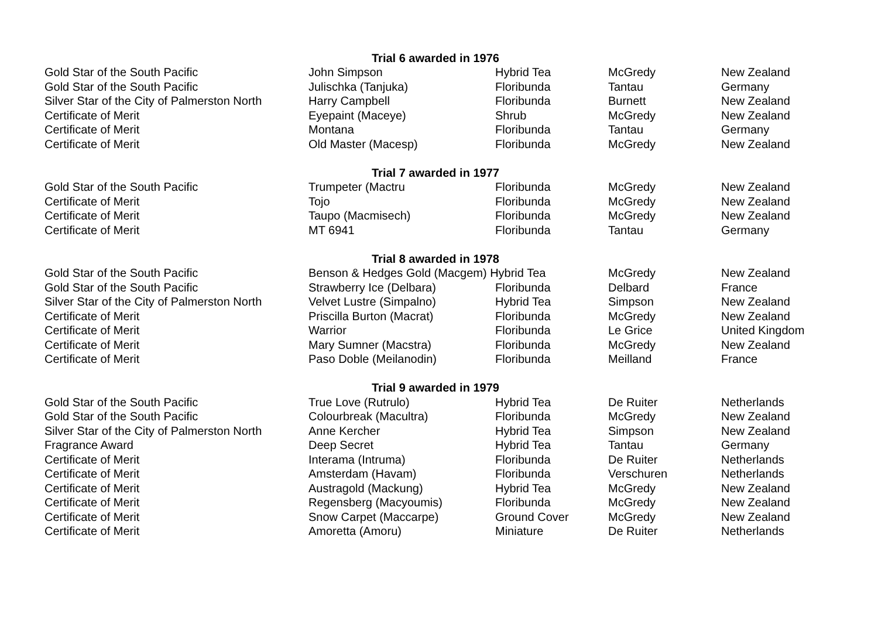| | Trial 6 awarded in 1976 | | | |
| Gold Star of the South Pacific | John Simpson | Hybrid Tea | McGredy | New Zealand |
| Gold Star of the South Pacific | Julischka (Tanjuka) | Floribunda | Tantau | Germany |
| Silver Star of the City of Palmerston North | Harry Campbell | Floribunda | Burnett | New Zealand |
| Certificate of Merit | Eyepaint (Maceye) | Shrub | McGredy | New Zealand |
| Certificate of Merit | Montana | Floribunda | Tantau | Germany |
| Certificate of Merit | Old Master (Macesp) | Floribunda | McGredy | New Zealand |
| | Trial 7 awarded in 1977 | | | |
| Gold Star of the South Pacific | Trumpeter (Mactru | Floribunda | McGredy | New Zealand |
| Certificate of Merit | Tojo | Floribunda | McGredy | New Zealand |
| Certificate of Merit | Taupo (Macmisech) | Floribunda | McGredy | New Zealand |
| Certificate of Merit | MT 6941 | Floribunda | Tantau | Germany |
| | Trial 8 awarded in 1978 | | | |
| Gold Star of the South Pacific | Benson & Hedges Gold (Macgem) Hybrid Tea | | McGredy | New Zealand |
| Gold Star of the South Pacific | Strawberry Ice (Delbara) | Floribunda | Delbard | France |
| Silver Star of the City of Palmerston North | Velvet Lustre (Simpalno) | Hybrid Tea | Simpson | New Zealand |
| Certificate of Merit | Priscilla Burton (Macrat) | Floribunda | McGredy | New Zealand |
| Certificate of Merit | Warrior | Floribunda | Le Grice | United Kingdom |
| Certificate of Merit | Mary Sumner (Macstra) | Floribunda | McGredy | New Zealand |
| Certificate of Merit | Paso Doble (Meilanodin) | Floribunda | Meilland | France |
| | Trial 9 awarded in 1979 | | | |
| Gold Star of the South Pacific | True Love (Rutrulo) | Hybrid Tea | De Ruiter | Netherlands |
| Gold Star of the South Pacific | Colourbreak (Macultra) | Floribunda | McGredy | New Zealand |
| Silver Star of the City of Palmerston North | Anne Kercher | Hybrid Tea | Simpson | New Zealand |
| Fragrance Award | Deep Secret | Hybrid Tea | Tantau | Germany |
| Certificate of Merit | Interama (Intruma) | Floribunda | De Ruiter | Netherlands |
| Certificate of Merit | Amsterdam (Havam) | Floribunda | Verschuren | Netherlands |
| Certificate of Merit | Austragold (Mackung) | Hybrid Tea | McGredy | New Zealand |
| Certificate of Merit | Regensberg (Macyoumis) | Floribunda | McGredy | New Zealand |
| Certificate of Merit | Snow Carpet (Maccarpe) | Ground Cover | McGredy | New Zealand |
| Certificate of Merit | Amoretta (Amoru) | Miniature | De Ruiter | Netherlands |